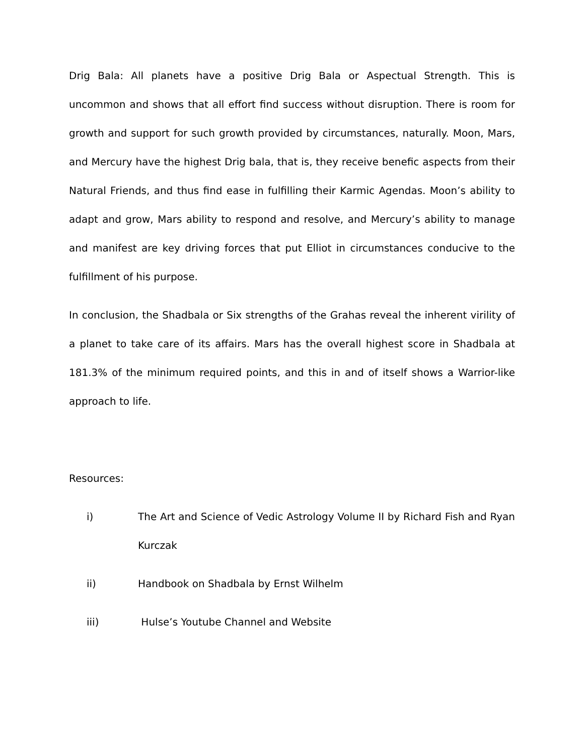Drig Bala: All planets have a positive Drig Bala or Aspectual Strength. This is uncommon and shows that all effort find success without disruption. There is room for growth and support for such growth provided by circumstances, naturally. Moon, Mars, and Mercury have the highest Drig bala, that is, they receive benefic aspects from their Natural Friends, and thus find ease in fulfilling their Karmic Agendas. Moon’s ability to adapt and grow, Mars ability to respond and resolve, and Mercury’s ability to manage and manifest are key driving forces that put Elliot in circumstances conducive to the fulfillment of his purpose.
In conclusion, the Shadbala or Six strengths of the Grahas reveal the inherent virility of a planet to take care of its affairs. Mars has the overall highest score in Shadbala at 181.3% of the minimum required points, and this in and of itself shows a Warrior-like approach to life.
Resources:
i) The Art and Science of Vedic Astrology Volume II by Richard Fish and Ryan Kurczak
ii) Handbook on Shadbala by Ernst Wilhelm
iii) Hulse’s Youtube Channel and Website